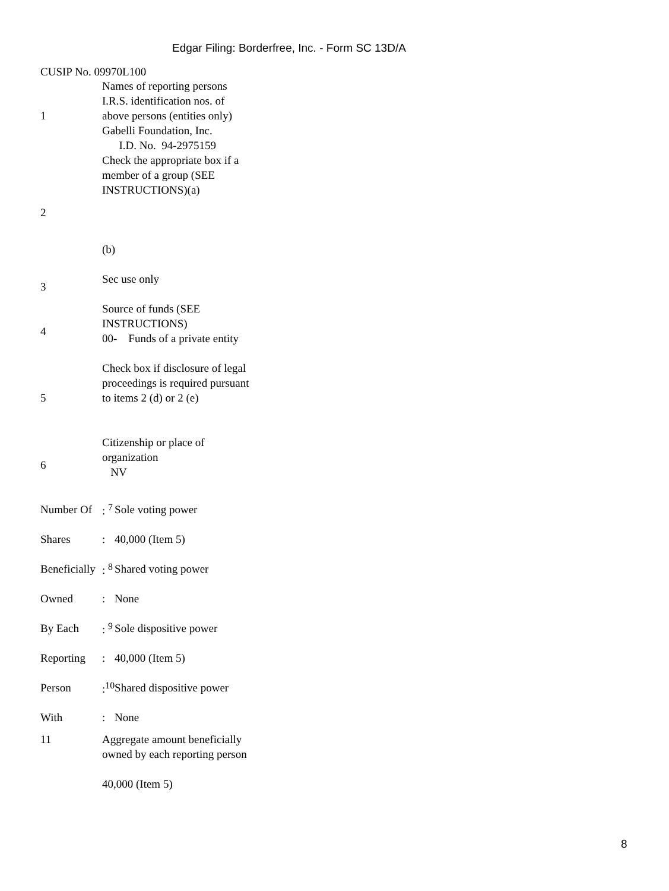Edgar Filing: Borderfree, Inc. - Form SC 13D/A
CUSIP No. 09970L100
| 1 | Names of reporting persons I.R.S. identification nos. of above persons (entities only) Gabelli Foundation, Inc. I.D. No. 94-2975159 |
| 2 | Check the appropriate box if a member of a group (SEE INSTRUCTIONS)(a) (b) |
| 3 | Sec use only |
| 4 | Source of funds (SEE INSTRUCTIONS) 00- Funds of a private entity |
| 5 | Check box if disclosure of legal proceedings is required pursuant to items 2 (d) or 2 (e) |
| 6 | Citizenship or place of organization NV |
| Number Of | : <sup>7</sup> | Sole voting power |
| Shares | : | 40,000 (Item 5) |
| Beneficially | : <sup>8</sup> | Shared voting power |
| Owned | : | None |
| By Each | : <sup>9</sup> | Sole dispositive power |
| Reporting | : | 40,000 (Item 5) |
| Person | :<sup>10</sup> | Shared dispositive power |
| With | : | None |
| 11 | Aggregate amount beneficially owned by each reporting person 40,000 (Item 5) |
8